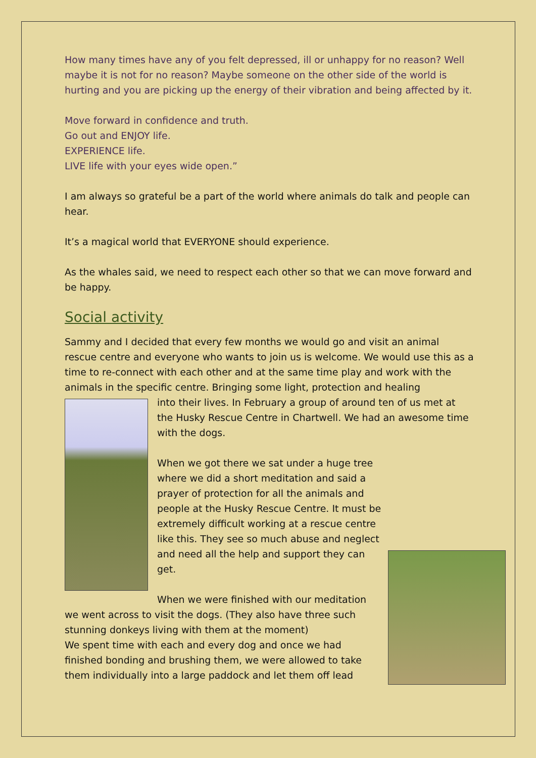How many times have any of you felt depressed, ill or unhappy for no reason? Well maybe it is not for no reason? Maybe someone on the other side of the world is hurting and you are picking up the energy of their vibration and being affected by it.
Move forward in confidence and truth.
Go out and ENJOY life.
EXPERIENCE life.
LIVE life with your eyes wide open.”
I am always so grateful be a part of the world where animals do talk and people can hear.
It’s a magical world that EVERYONE should experience.
As the whales said, we need to respect each other so that we can move forward and be happy.
Social activity
Sammy and I decided that every few months we would go and visit an animal rescue centre and everyone who wants to join us is welcome. We would use this as a time to re-connect with each other and at the same time play and work with the animals in the specific centre. Bringing some light, protection and healing
into their lives. In February a group of around ten of us met at the Husky Rescue Centre in Chartwell. We had an awesome time with the dogs.
When we got there we sat under a huge tree where we did a short meditation and said a prayer of protection for all the animals and people at the Husky Rescue Centre. It must be extremely difficult working at a rescue centre like this. They see so much abuse and neglect and need all the help and support they can get.
When we were finished with our meditation we went across to visit the dogs. (They also have three such stunning donkeys living with them at the moment)
We spent time with each and every dog and once we had finished bonding and brushing them, we were allowed to take them individually into a large paddock and let them off lead